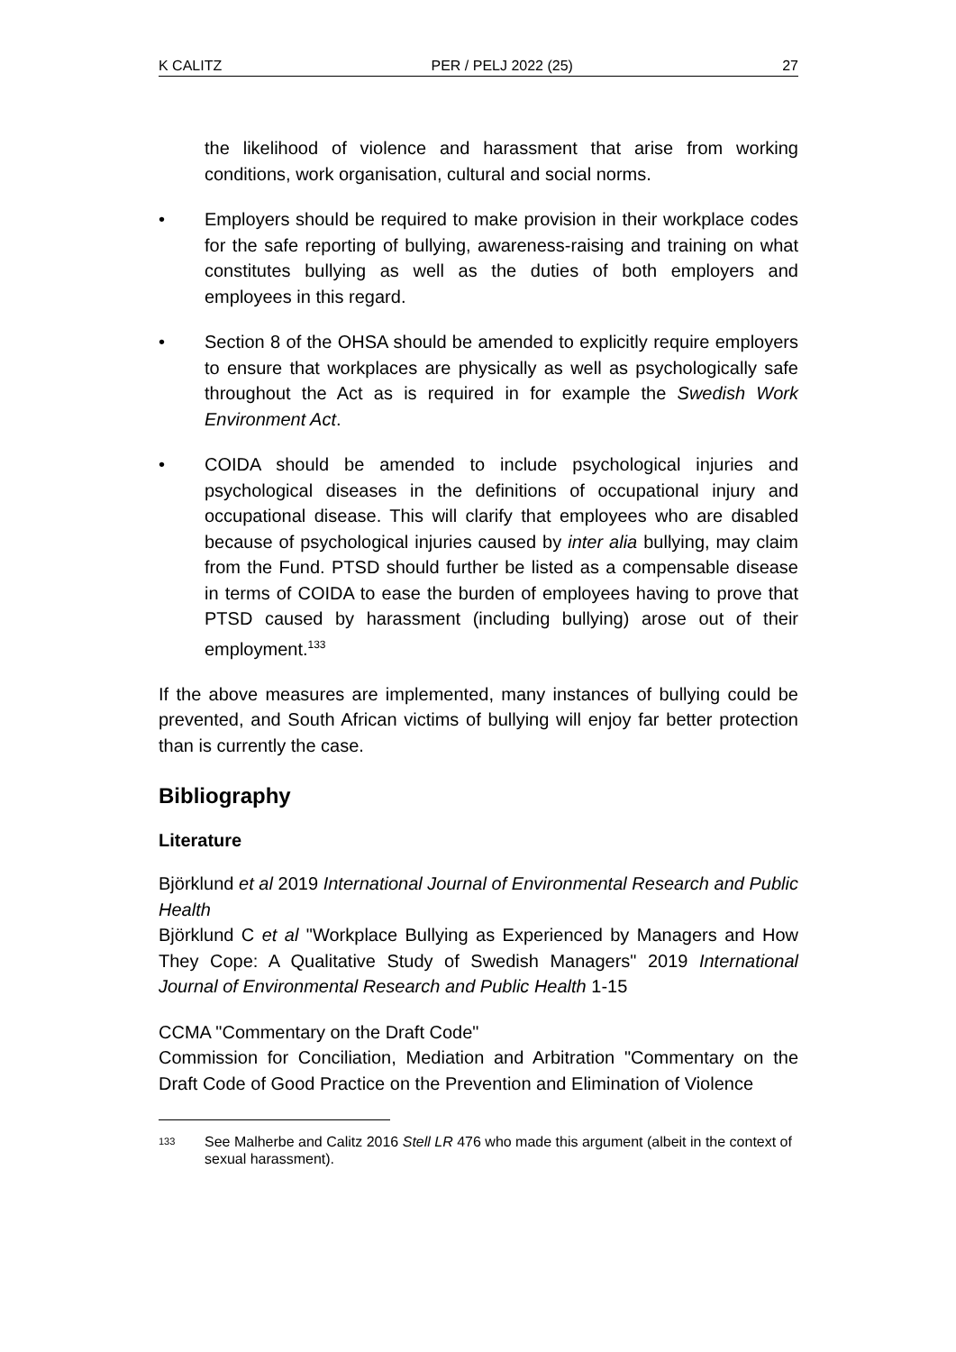K CALITZ PER / PELJ 2022 (25) 27
the likelihood of violence and harassment that arise from working conditions, work organisation, cultural and social norms.
• Employers should be required to make provision in their workplace codes for the safe reporting of bullying, awareness-raising and training on what constitutes bullying as well as the duties of both employers and employees in this regard.
• Section 8 of the OHSA should be amended to explicitly require employers to ensure that workplaces are physically as well as psychologically safe throughout the Act as is required in for example the Swedish Work Environment Act.
• COIDA should be amended to include psychological injuries and psychological diseases in the definitions of occupational injury and occupational disease. This will clarify that employees who are disabled because of psychological injuries caused by inter alia bullying, may claim from the Fund. PTSD should further be listed as a compensable disease in terms of COIDA to ease the burden of employees having to prove that PTSD caused by harassment (including bullying) arose out of their employment.<sup>133</sup>
If the above measures are implemented, many instances of bullying could be prevented, and South African victims of bullying will enjoy far better protection than is currently the case.
Bibliography
Literature
Björklund et al 2019 International Journal of Environmental Research and Public Health
Björklund C et al "Workplace Bullying as Experienced by Managers and How They Cope: A Qualitative Study of Swedish Managers" 2019 International Journal of Environmental Research and Public Health 1-15
CCMA "Commentary on the Draft Code"
Commission for Conciliation, Mediation and Arbitration "Commentary on the Draft Code of Good Practice on the Prevention and Elimination of Violence
133 See Malherbe and Calitz 2016 Stell LR 476 who made this argument (albeit in the context of sexual harassment).